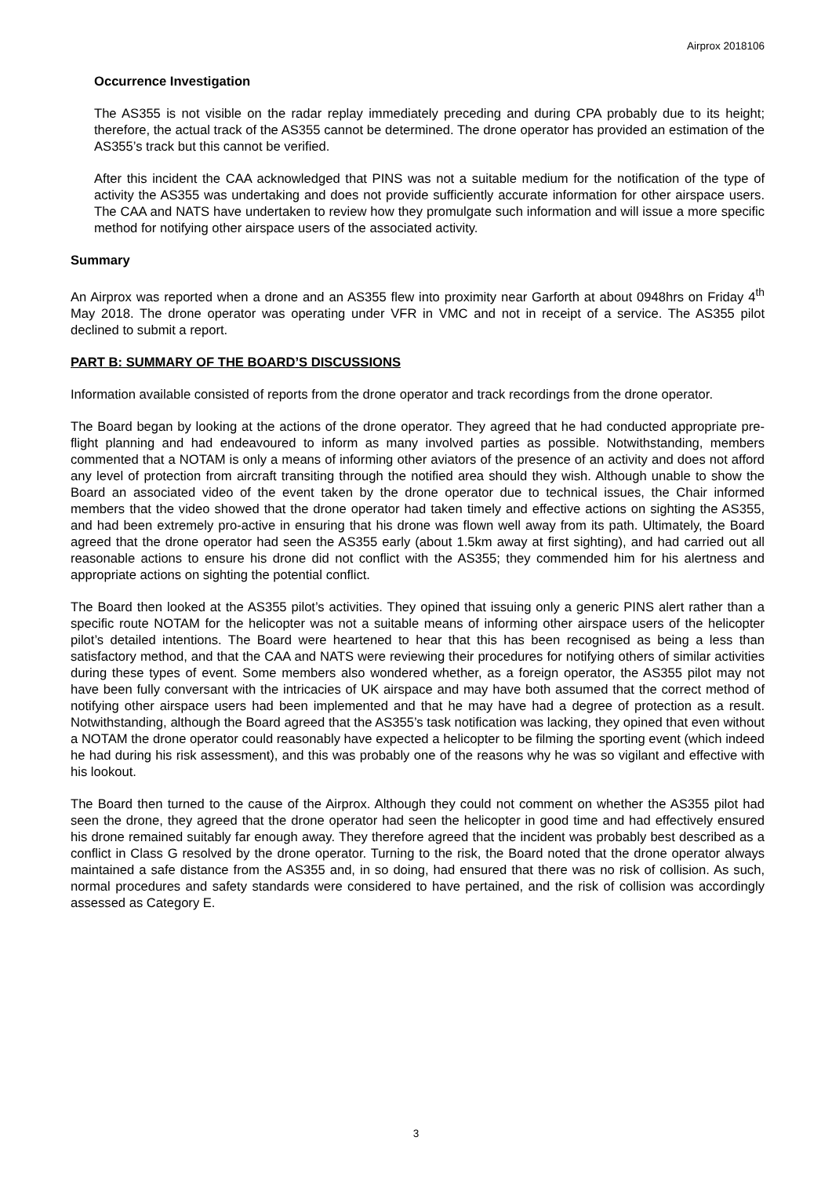Airprox 2018106
Occurrence Investigation
The AS355 is not visible on the radar replay immediately preceding and during CPA probably due to its height; therefore, the actual track of the AS355 cannot be determined. The drone operator has provided an estimation of the AS355’s track but this cannot be verified.
After this incident the CAA acknowledged that PINS was not a suitable medium for the notification of the type of activity the AS355 was undertaking and does not provide sufficiently accurate information for other airspace users. The CAA and NATS have undertaken to review how they promulgate such information and will issue a more specific method for notifying other airspace users of the associated activity.
Summary
An Airprox was reported when a drone and an AS355 flew into proximity near Garforth at about 0948hrs on Friday 4<sup>th</sup> May 2018. The drone operator was operating under VFR in VMC and not in receipt of a service. The AS355 pilot declined to submit a report.
PART B: SUMMARY OF THE BOARD’S DISCUSSIONS
Information available consisted of reports from the drone operator and track recordings from the drone operator.
The Board began by looking at the actions of the drone operator. They agreed that he had conducted appropriate pre-flight planning and had endeavoured to inform as many involved parties as possible. Notwithstanding, members commented that a NOTAM is only a means of informing other aviators of the presence of an activity and does not afford any level of protection from aircraft transiting through the notified area should they wish. Although unable to show the Board an associated video of the event taken by the drone operator due to technical issues, the Chair informed members that the video showed that the drone operator had taken timely and effective actions on sighting the AS355, and had been extremely pro-active in ensuring that his drone was flown well away from its path. Ultimately, the Board agreed that the drone operator had seen the AS355 early (about 1.5km away at first sighting), and had carried out all reasonable actions to ensure his drone did not conflict with the AS355; they commended him for his alertness and appropriate actions on sighting the potential conflict.
The Board then looked at the AS355 pilot’s activities. They opined that issuing only a generic PINS alert rather than a specific route NOTAM for the helicopter was not a suitable means of informing other airspace users of the helicopter pilot’s detailed intentions. The Board were heartened to hear that this has been recognised as being a less than satisfactory method, and that the CAA and NATS were reviewing their procedures for notifying others of similar activities during these types of event. Some members also wondered whether, as a foreign operator, the AS355 pilot may not have been fully conversant with the intricacies of UK airspace and may have both assumed that the correct method of notifying other airspace users had been implemented and that he may have had a degree of protection as a result. Notwithstanding, although the Board agreed that the AS355’s task notification was lacking, they opined that even without a NOTAM the drone operator could reasonably have expected a helicopter to be filming the sporting event (which indeed he had during his risk assessment), and this was probably one of the reasons why he was so vigilant and effective with his lookout.
The Board then turned to the cause of the Airprox. Although they could not comment on whether the AS355 pilot had seen the drone, they agreed that the drone operator had seen the helicopter in good time and had effectively ensured his drone remained suitably far enough away. They therefore agreed that the incident was probably best described as a conflict in Class G resolved by the drone operator. Turning to the risk, the Board noted that the drone operator always maintained a safe distance from the AS355 and, in so doing, had ensured that there was no risk of collision. As such, normal procedures and safety standards were considered to have pertained, and the risk of collision was accordingly assessed as Category E.
3